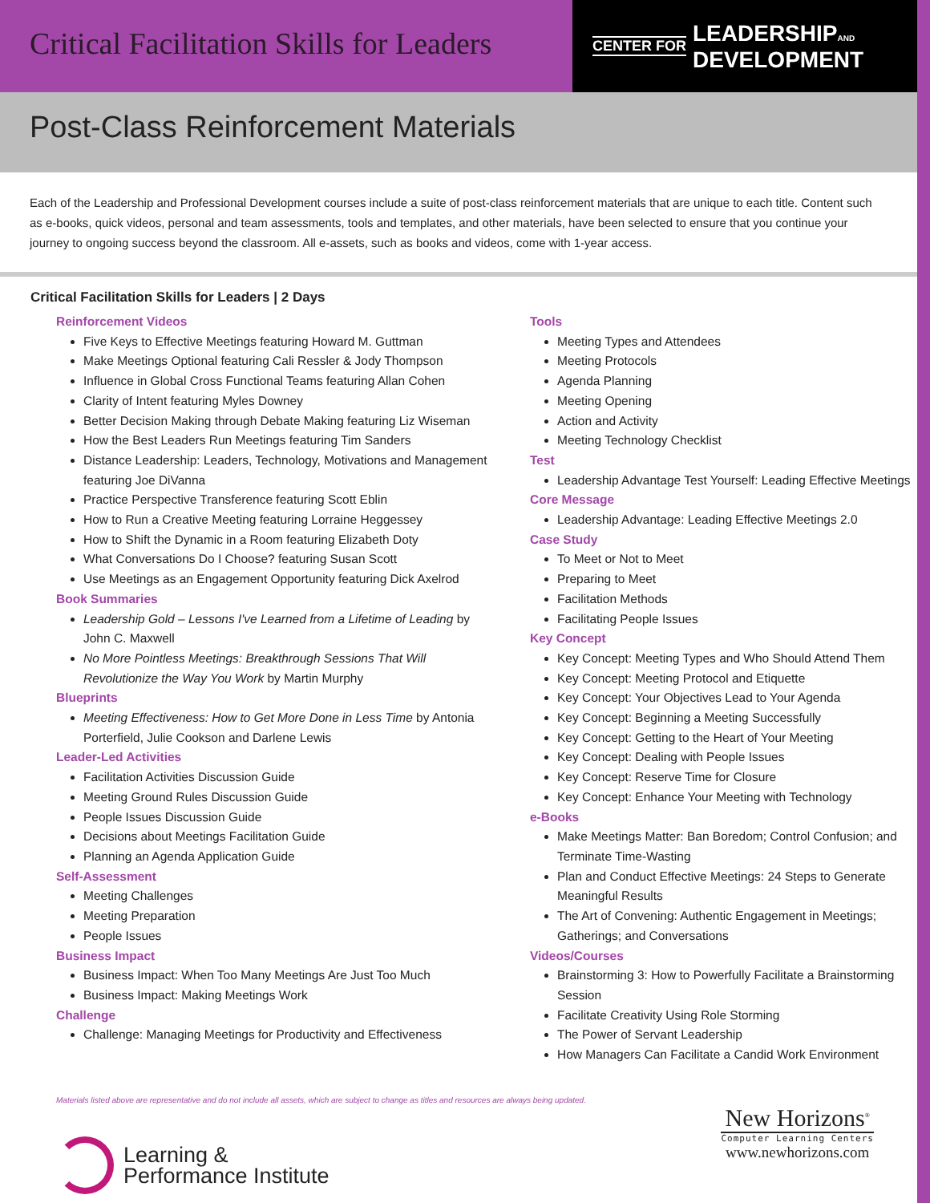Critical Facilitation Skills for Leaders
CENTER FOR LEADERSHIPAND
DEVELOPMENT
Post-Class Reinforcement Materials
Each of the Leadership and Professional Development courses include a suite of post-class reinforcement materials that are unique to each title. Content such as e-books, quick videos, personal and team assessments, tools and templates, and other materials, have been selected to ensure that you continue your journey to ongoing success beyond the classroom. All e-assets, such as books and videos, come with 1-year access.
Critical Facilitation Skills for Leaders | 2 Days
Reinforcement Videos
Five Keys to Effective Meetings featuring Howard M. Guttman
Make Meetings Optional featuring Cali Ressler & Jody Thompson
Influence in Global Cross Functional Teams featuring Allan Cohen
Clarity of Intent featuring Myles Downey
Better Decision Making through Debate Making featuring Liz Wiseman
How the Best Leaders Run Meetings featuring Tim Sanders
Distance Leadership: Leaders, Technology, Motivations and Management featuring Joe DiVanna
Practice Perspective Transference featuring Scott Eblin
How to Run a Creative Meeting featuring Lorraine Heggessey
How to Shift the Dynamic in a Room featuring Elizabeth Doty
What Conversations Do I Choose? featuring Susan Scott
Use Meetings as an Engagement Opportunity featuring Dick Axelrod
Book Summaries
Leadership Gold – Lessons I've Learned from a Lifetime of Leading by John C. Maxwell
No More Pointless Meetings: Breakthrough Sessions That Will Revolutionize the Way You Work by Martin Murphy
Blueprints
Meeting Effectiveness: How to Get More Done in Less Time by Antonia Porterfield, Julie Cookson and Darlene Lewis
Leader-Led Activities
Facilitation Activities Discussion Guide
Meeting Ground Rules Discussion Guide
People Issues Discussion Guide
Decisions about Meetings Facilitation Guide
Planning an Agenda Application Guide
Self-Assessment
Meeting Challenges
Meeting Preparation
People Issues
Business Impact
Business Impact: When Too Many Meetings Are Just Too Much
Business Impact: Making Meetings Work
Challenge
Challenge: Managing Meetings for Productivity and Effectiveness
Tools
Meeting Types and Attendees
Meeting Protocols
Agenda Planning
Meeting Opening
Action and Activity
Meeting Technology Checklist
Test
Leadership Advantage Test Yourself: Leading Effective Meetings
Core Message
Leadership Advantage: Leading Effective Meetings 2.0
Case Study
To Meet or Not to Meet
Preparing to Meet
Facilitation Methods
Facilitating People Issues
Key Concept
Key Concept: Meeting Types and Who Should Attend Them
Key Concept: Meeting Protocol and Etiquette
Key Concept: Your Objectives Lead to Your Agenda
Key Concept: Beginning a Meeting Successfully
Key Concept: Getting to the Heart of Your Meeting
Key Concept: Dealing with People Issues
Key Concept: Reserve Time for Closure
Key Concept: Enhance Your Meeting with Technology
e-Books
Make Meetings Matter: Ban Boredom; Control Confusion; and Terminate Time-Wasting
Plan and Conduct Effective Meetings: 24 Steps to Generate Meaningful Results
The Art of Convening: Authentic Engagement in Meetings; Gatherings; and Conversations
Videos/Courses
Brainstorming 3: How to Powerfully Facilitate a Brainstorming Session
Facilitate Creativity Using Role Storming
The Power of Servant Leadership
How Managers Can Facilitate a Candid Work Environment
Materials listed above are representative and do not include all assets, which are subject to change as titles and resources are always being updated.
Learning &
Performance Institute
New Horizons<sup>®</sup>
Computer Learning Centers
www.newhorizons.com